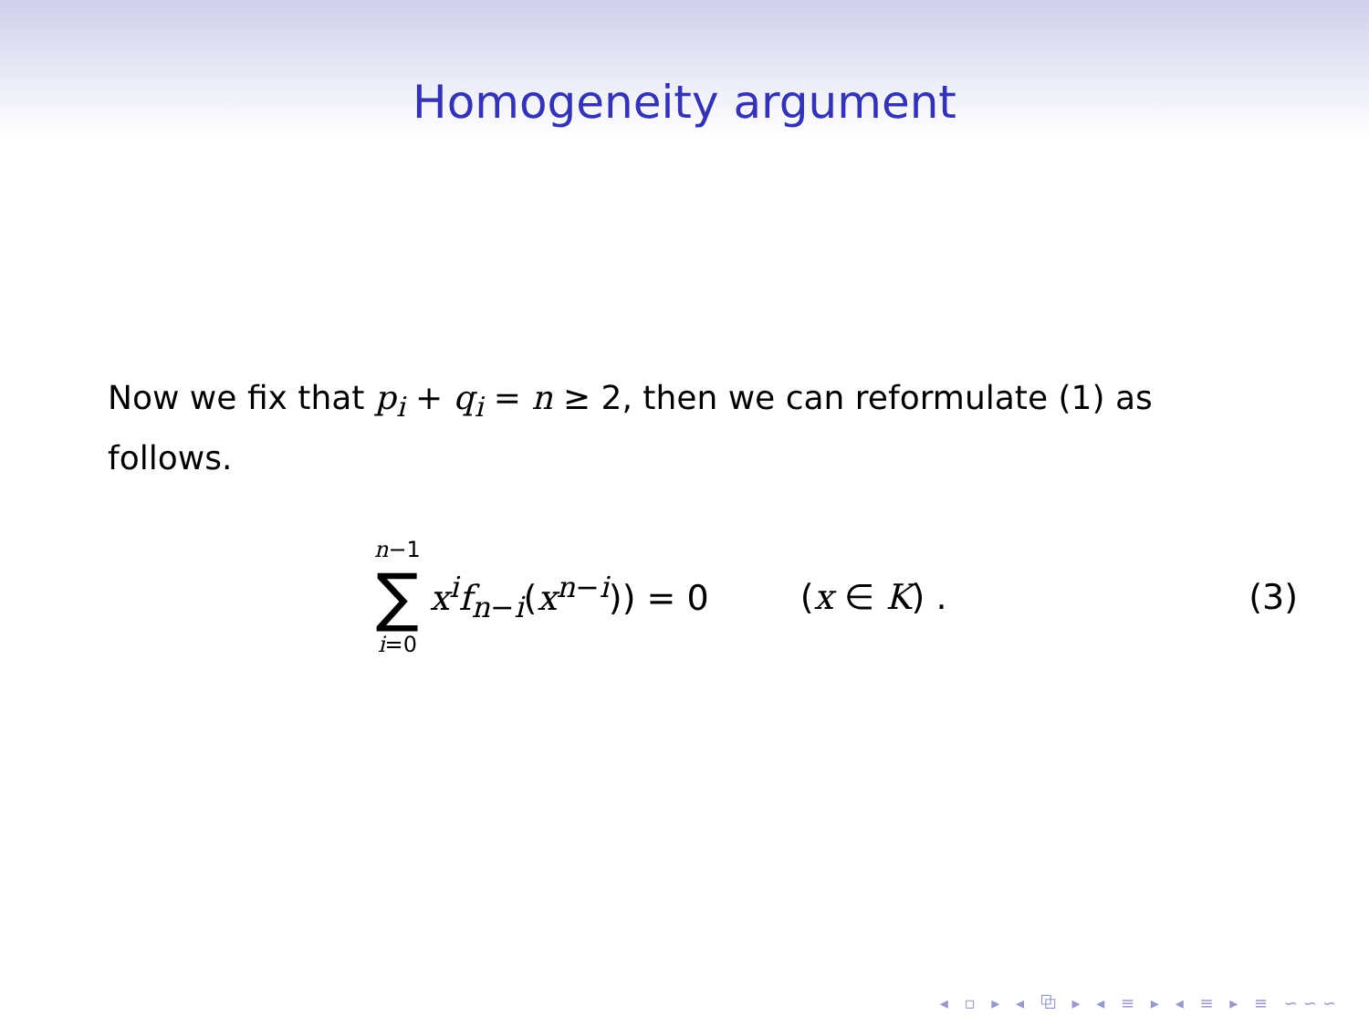Homogeneity argument
Now we fix that p<sub>i</sub> + q<sub>i</sub> = n ≥ 2, then we can reformulate (1) as follows.
n−1 ∑ i=0
x<sup>i</sup> f<sub>n−i</sub>(x<sup>n−i</sup>)) = 0 (x ∈ K) . (3)
◂ ▫ ▸ ◂ ⧉ ▸ ◂ ≡ ▸ ◂ ≡ ▸ ≡ ∽∽∽